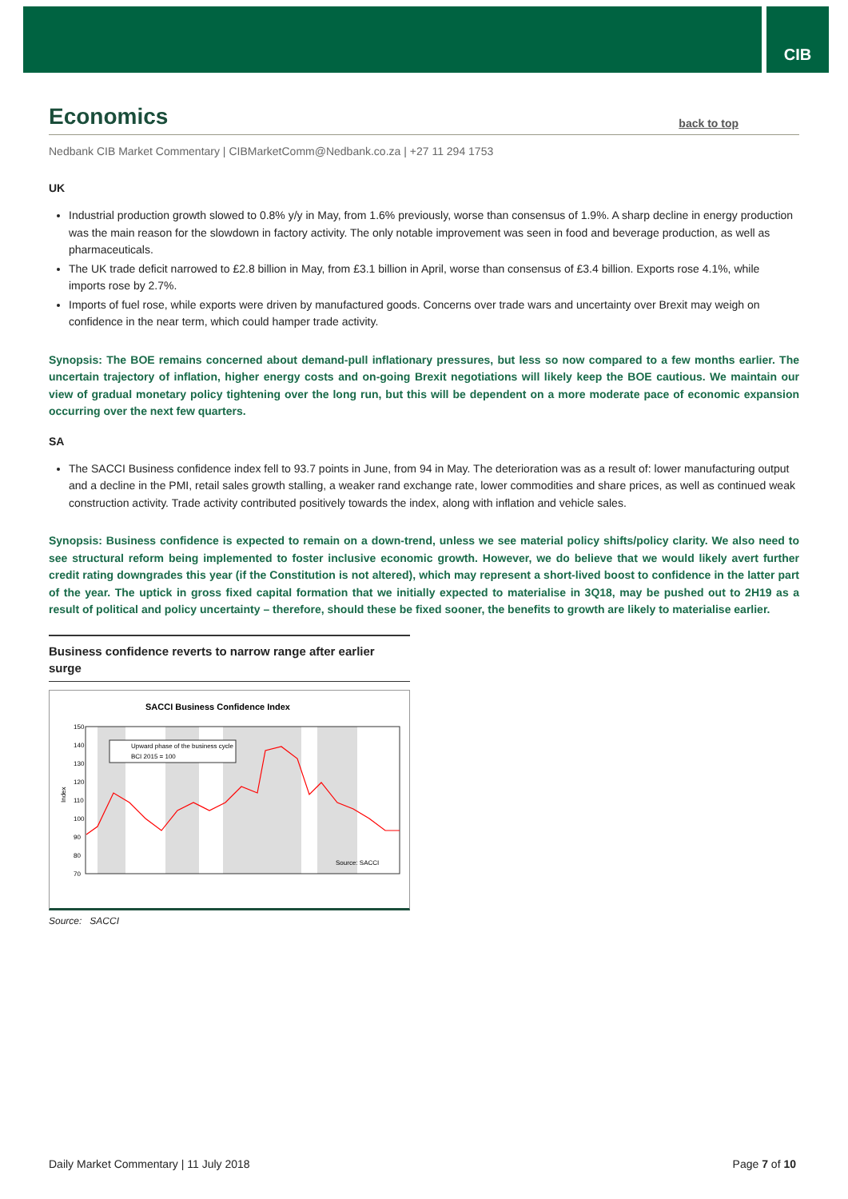CIB
Economics back to top
Nedbank CIB Market Commentary | CIBMarketComm@Nedbank.co.za | +27 11 294 1753
UK
Industrial production growth slowed to 0.8% y/y in May, from 1.6% previously, worse than consensus of 1.9%. A sharp decline in energy production was the main reason for the slowdown in factory activity. The only notable improvement was seen in food and beverage production, as well as pharmaceuticals.
The UK trade deficit narrowed to £2.8 billion in May, from £3.1 billion in April, worse than consensus of £3.4 billion. Exports rose 4.1%, while imports rose by 2.7%.
Imports of fuel rose, while exports were driven by manufactured goods. Concerns over trade wars and uncertainty over Brexit may weigh on confidence in the near term, which could hamper trade activity.
Synopsis: The BOE remains concerned about demand-pull inflationary pressures, but less so now compared to a few months earlier. The uncertain trajectory of inflation, higher energy costs and on-going Brexit negotiations will likely keep the BOE cautious. We maintain our view of gradual monetary policy tightening over the long run, but this will be dependent on a more moderate pace of economic expansion occurring over the next few quarters.
SA
The SACCI Business confidence index fell to 93.7 points in June, from 94 in May. The deterioration was as a result of: lower manufacturing output and a decline in the PMI, retail sales growth stalling, a weaker rand exchange rate, lower commodities and share prices, as well as continued weak construction activity. Trade activity contributed positively towards the index, along with inflation and vehicle sales.
Synopsis: Business confidence is expected to remain on a down-trend, unless we see material policy shifts/policy clarity. We also need to see structural reform being implemented to foster inclusive economic growth. However, we do believe that we would likely avert further credit rating downgrades this year (if the Constitution is not altered), which may represent a short-lived boost to confidence in the latter part of the year. The uptick in gross fixed capital formation that we initially expected to materialise in 3Q18, may be pushed out to 2H19 as a result of political and policy uncertainty – therefore, should these be fixed sooner, the benefits to growth are likely to materialise earlier.
Business confidence reverts to narrow range after earlier surge
SACCI Business Confidence Index
150
140
130
120
110
100
90
80
70
Index
Upward phase of the business cycle
BCI 2015 = 100
Source: SACCI
Source: SACCI
Daily Market Commentary | 11 July 2018 Page 7 of 10